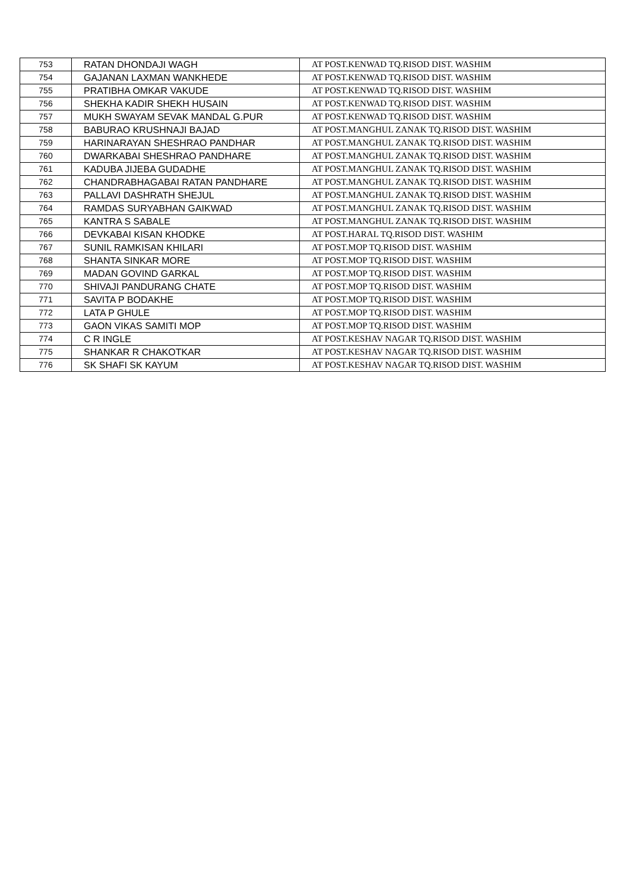| 753 | RATAN DHONDAJI WAGH | AT POST.KENWAD TQ.RISOD DIST. WASHIM |
| 754 | GAJANAN LAXMAN WANKHEDE | AT POST.KENWAD TQ.RISOD DIST. WASHIM |
| 755 | PRATIBHA OMKAR VAKUDE | AT POST.KENWAD TQ.RISOD DIST. WASHIM |
| 756 | SHEKHA KADIR SHEKH HUSAIN | AT POST.KENWAD TQ.RISOD DIST. WASHIM |
| 757 | MUKH SWAYAM SEVAK MANDAL G.PUR | AT POST.KENWAD TQ.RISOD DIST. WASHIM |
| 758 | BABURAO KRUSHNAJI BAJAD | AT POST.MANGHUL ZANAK TQ.RISOD DIST. WASHIM |
| 759 | HARINARAYAN SHESHRAO PANDHAR | AT POST.MANGHUL ZANAK TQ.RISOD DIST. WASHIM |
| 760 | DWARKABAI SHESHRAO PANDHARE | AT POST.MANGHUL ZANAK TQ.RISOD DIST. WASHIM |
| 761 | KADUBA JIJEBA GUDADHE | AT POST.MANGHUL ZANAK TQ.RISOD DIST. WASHIM |
| 762 | CHANDRABHAGABAI RATAN PANDHARE | AT POST.MANGHUL ZANAK TQ.RISOD DIST. WASHIM |
| 763 | PALLAVI DASHRATH SHEJUL | AT POST.MANGHUL ZANAK TQ.RISOD DIST. WASHIM |
| 764 | RAMDAS SURYABHAN GAIKWAD | AT POST.MANGHUL ZANAK TQ.RISOD DIST. WASHIM |
| 765 | KANTRA S SABALE | AT POST.MANGHUL ZANAK TQ.RISOD DIST. WASHIM |
| 766 | DEVKABAI KISAN KHODKE | AT POST.HARAL TQ.RISOD DIST. WASHIM |
| 767 | SUNIL RAMKISAN KHILARI | AT POST.MOP TQ.RISOD DIST. WASHIM |
| 768 | SHANTA SINKAR MORE | AT POST.MOP TQ.RISOD DIST. WASHIM |
| 769 | MADAN GOVIND GARKAL | AT POST.MOP TQ.RISOD DIST. WASHIM |
| 770 | SHIVAJI PANDURANG CHATE | AT POST.MOP TQ.RISOD DIST. WASHIM |
| 771 | SAVITA P BODAKHE | AT POST.MOP TQ.RISOD DIST. WASHIM |
| 772 | LATA P GHULE | AT POST.MOP TQ.RISOD DIST. WASHIM |
| 773 | GAON VIKAS SAMITI MOP | AT POST.MOP TQ.RISOD DIST. WASHIM |
| 774 | C R INGLE | AT POST.KESHAV NAGAR TQ.RISOD DIST. WASHIM |
| 775 | SHANKAR R CHAKOTKAR | AT POST.KESHAV NAGAR TQ.RISOD DIST. WASHIM |
| 776 | SK SHAFI SK KAYUM | AT POST.KESHAV NAGAR TQ.RISOD DIST. WASHIM |